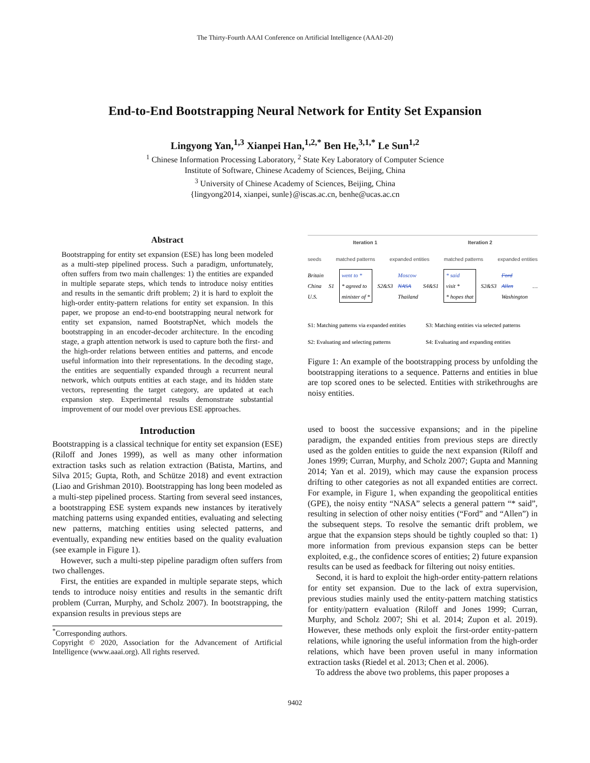The Thirty-Fourth AAAI Conference on Artificial Intelligence (AAAI-20)
End-to-End Bootstrapping Neural Network for Entity Set Expansion
Lingyong Yan,<sup>1,3</sup> Xianpei Han,<sup>1,2,*</sup> Ben He,<sup>3,1,*</sup> Le Sun<sup>1,2</sup>
<sup>1</sup> Chinese Information Processing Laboratory, <sup>2</sup> State Key Laboratory of Computer Science
Institute of Software, Chinese Academy of Sciences, Beijing, China
<sup>3</sup> University of Chinese Academy of Sciences, Beijing, China
{lingyong2014, xianpei, sunle}@iscas.ac.cn, benhe@ucas.ac.cn
Abstract
Bootstrapping for entity set expansion (ESE) has long been modeled as a multi-step pipelined process. Such a paradigm, unfortunately, often suffers from two main challenges: 1) the entities are expanded in multiple separate steps, which tends to introduce noisy entities and results in the semantic drift problem; 2) it is hard to exploit the high-order entity-pattern relations for entity set expansion. In this paper, we propose an end-to-end bootstrapping neural network for entity set expansion, named BootstrapNet, which models the bootstrapping in an encoder-decoder architecture. In the encoding stage, a graph attention network is used to capture both the first- and the high-order relations between entities and patterns, and encode useful information into their representations. In the decoding stage, the entities are sequentially expanded through a recurrent neural network, which outputs entities at each stage, and its hidden state vectors, representing the target category, are updated at each expansion step. Experimental results demonstrate substantial improvement of our model over previous ESE approaches.
Introduction
Bootstrapping is a classical technique for entity set expansion (ESE) (Riloff and Jones 1999), as well as many other information extraction tasks such as relation extraction (Batista, Martins, and Silva 2015; Gupta, Roth, and Schütze 2018) and event extraction (Liao and Grishman 2010). Bootstrapping has long been modeled as a multi-step pipelined process. Starting from several seed instances, a bootstrapping ESE system expands new instances by iteratively matching patterns using expanded entities, evaluating and selecting new patterns, matching entities using selected patterns, and eventually, expanding new entities based on the quality evaluation (see example in Figure 1).
However, such a multi-step pipeline paradigm often suffers from two challenges.
First, the entities are expanded in multiple separate steps, which tends to introduce noisy entities and results in the semantic drift problem (Curran, Murphy, and Scholz 2007). In bootstrapping, the expansion results in previous steps are
<sup>*</sup> Corresponding authors.
Copyright © 2020, Association for the Advancement of Artificial Intelligence (www.aaai.org). All rights reserved.
Iteration 1 Iteration 2
seeds matched patterns expanded entities matched patterns expanded entities
Britain
China
U.S. S1 went to *
* agreed to
minister of * S2&S3 Moscow
NASA
Thailand S4&S1 * said
visit *
* hopes that S2&S3 Ford
Allen
Washington …
S1: Matching patterns via expanded entities S3: Matching entities via selected patterns S2: Evaluating and selecting patterns S4: Evaluating and expanding entities
Figure 1: An example of the bootstrapping process by unfolding the bootstrapping iterations to a sequence. Patterns and entities in blue are top scored ones to be selected. Entities with strikethroughs are noisy entities.
used to boost the successive expansions; and in the pipeline paradigm, the expanded entities from previous steps are directly used as the golden entities to guide the next expansion (Riloff and Jones 1999; Curran, Murphy, and Scholz 2007; Gupta and Manning 2014; Yan et al. 2019), which may cause the expansion process drifting to other categories as not all expanded entities are correct. For example, in Figure 1, when expanding the geopolitical entities (GPE), the noisy entity “NASA” selects a general pattern “* said”, resulting in selection of other noisy entities (“Ford” and “Allen”) in the subsequent steps. To resolve the semantic drift problem, we argue that the expansion steps should be tightly coupled so that: 1) more information from previous expansion steps can be better exploited, e.g., the confidence scores of entities; 2) future expansion results can be used as feedback for filtering out noisy entities.
Second, it is hard to exploit the high-order entity-pattern relations for entity set expansion. Due to the lack of extra supervision, previous studies mainly used the entity-pattern matching statistics for entity/pattern evaluation (Riloff and Jones 1999; Curran, Murphy, and Scholz 2007; Shi et al. 2014; Zupon et al. 2019). However, these methods only exploit the first-order entity-pattern relations, while ignoring the useful information from the high-order relations, which have been proven useful in many information extraction tasks (Riedel et al. 2013; Chen et al. 2006).
To address the above two problems, this paper proposes a
9402